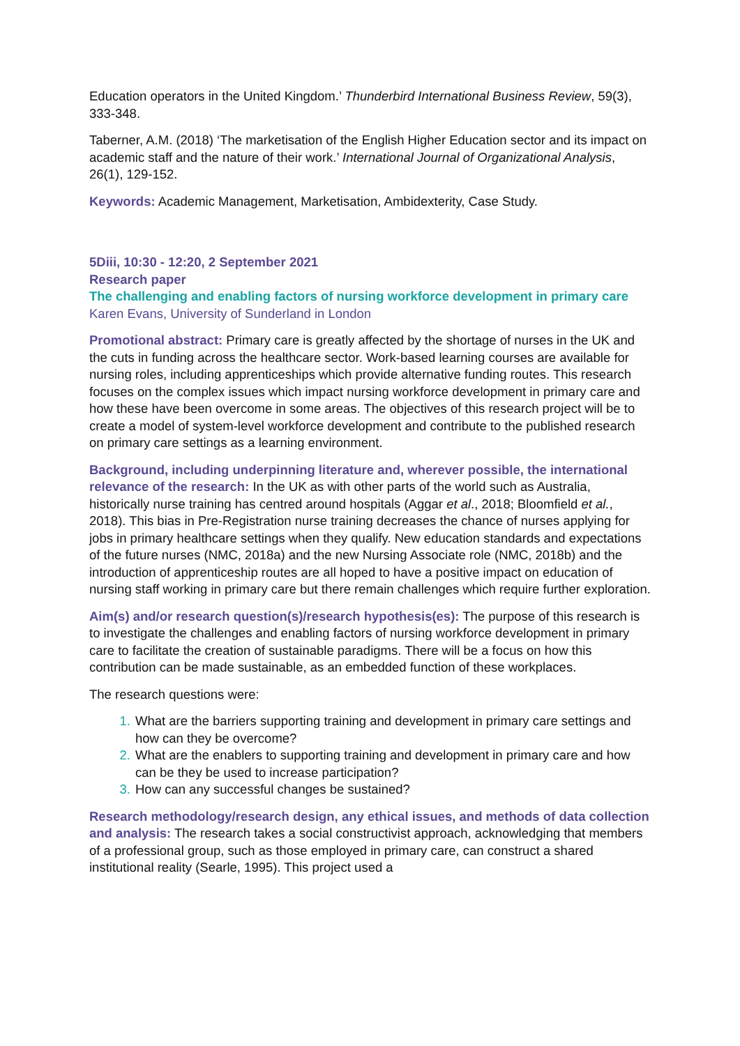Education operators in the United Kingdom.’ Thunderbird International Business Review, 59(3), 333-348.
Taberner, A.M. (2018) ‘The marketisation of the English Higher Education sector and its impact on academic staff and the nature of their work.’ International Journal of Organizational Analysis, 26(1), 129-152.
Keywords: Academic Management, Marketisation, Ambidexterity, Case Study.
5Diii, 10:30 - 12:20, 2 September 2021
Research paper
The challenging and enabling factors of nursing workforce development in primary care
Karen Evans, University of Sunderland in London
Promotional abstract: Primary care is greatly affected by the shortage of nurses in the UK and the cuts in funding across the healthcare sector. Work-based learning courses are available for nursing roles, including apprenticeships which provide alternative funding routes. This research focuses on the complex issues which impact nursing workforce development in primary care and how these have been overcome in some areas. The objectives of this research project will be to create a model of system-level workforce development and contribute to the published research on primary care settings as a learning environment.
Background, including underpinning literature and, wherever possible, the international relevance of the research: In the UK as with other parts of the world such as Australia, historically nurse training has centred around hospitals (Aggar et al., 2018; Bloomfield et al., 2018). This bias in Pre-Registration nurse training decreases the chance of nurses applying for jobs in primary healthcare settings when they qualify. New education standards and expectations of the future nurses (NMC, 2018a) and the new Nursing Associate role (NMC, 2018b) and the introduction of apprenticeship routes are all hoped to have a positive impact on education of nursing staff working in primary care but there remain challenges which require further exploration.
Aim(s) and/or research question(s)/research hypothesis(es): The purpose of this research is to investigate the challenges and enabling factors of nursing workforce development in primary care to facilitate the creation of sustainable paradigms. There will be a focus on how this contribution can be made sustainable, as an embedded function of these workplaces.
The research questions were:
What are the barriers supporting training and development in primary care settings and how can they be overcome?
What are the enablers to supporting training and development in primary care and how can be they be used to increase participation?
How can any successful changes be sustained?
Research methodology/research design, any ethical issues, and methods of data collection and analysis: The research takes a social constructivist approach, acknowledging that members of a professional group, such as those employed in primary care, can construct a shared institutional reality (Searle, 1995). This project used a